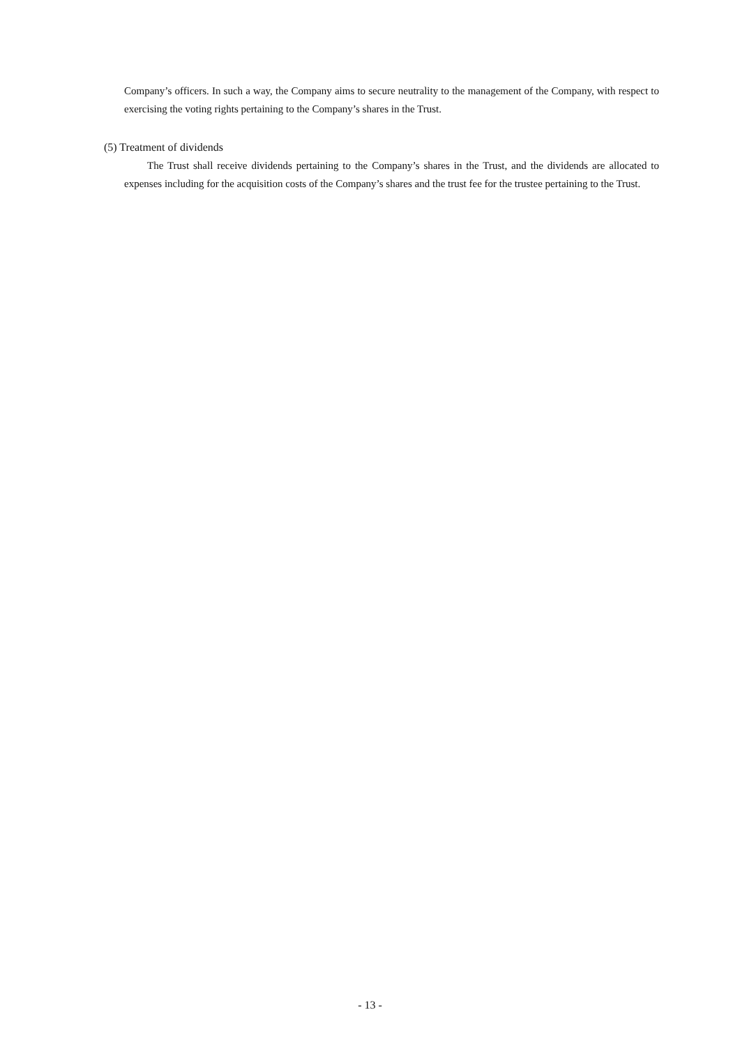Company’s officers. In such a way, the Company aims to secure neutrality to the management of the Company, with respect to exercising the voting rights pertaining to the Company’s shares in the Trust.
(5) Treatment of dividends
The Trust shall receive dividends pertaining to the Company’s shares in the Trust, and the dividends are allocated to expenses including for the acquisition costs of the Company’s shares and the trust fee for the trustee pertaining to the Trust.
- 13 -